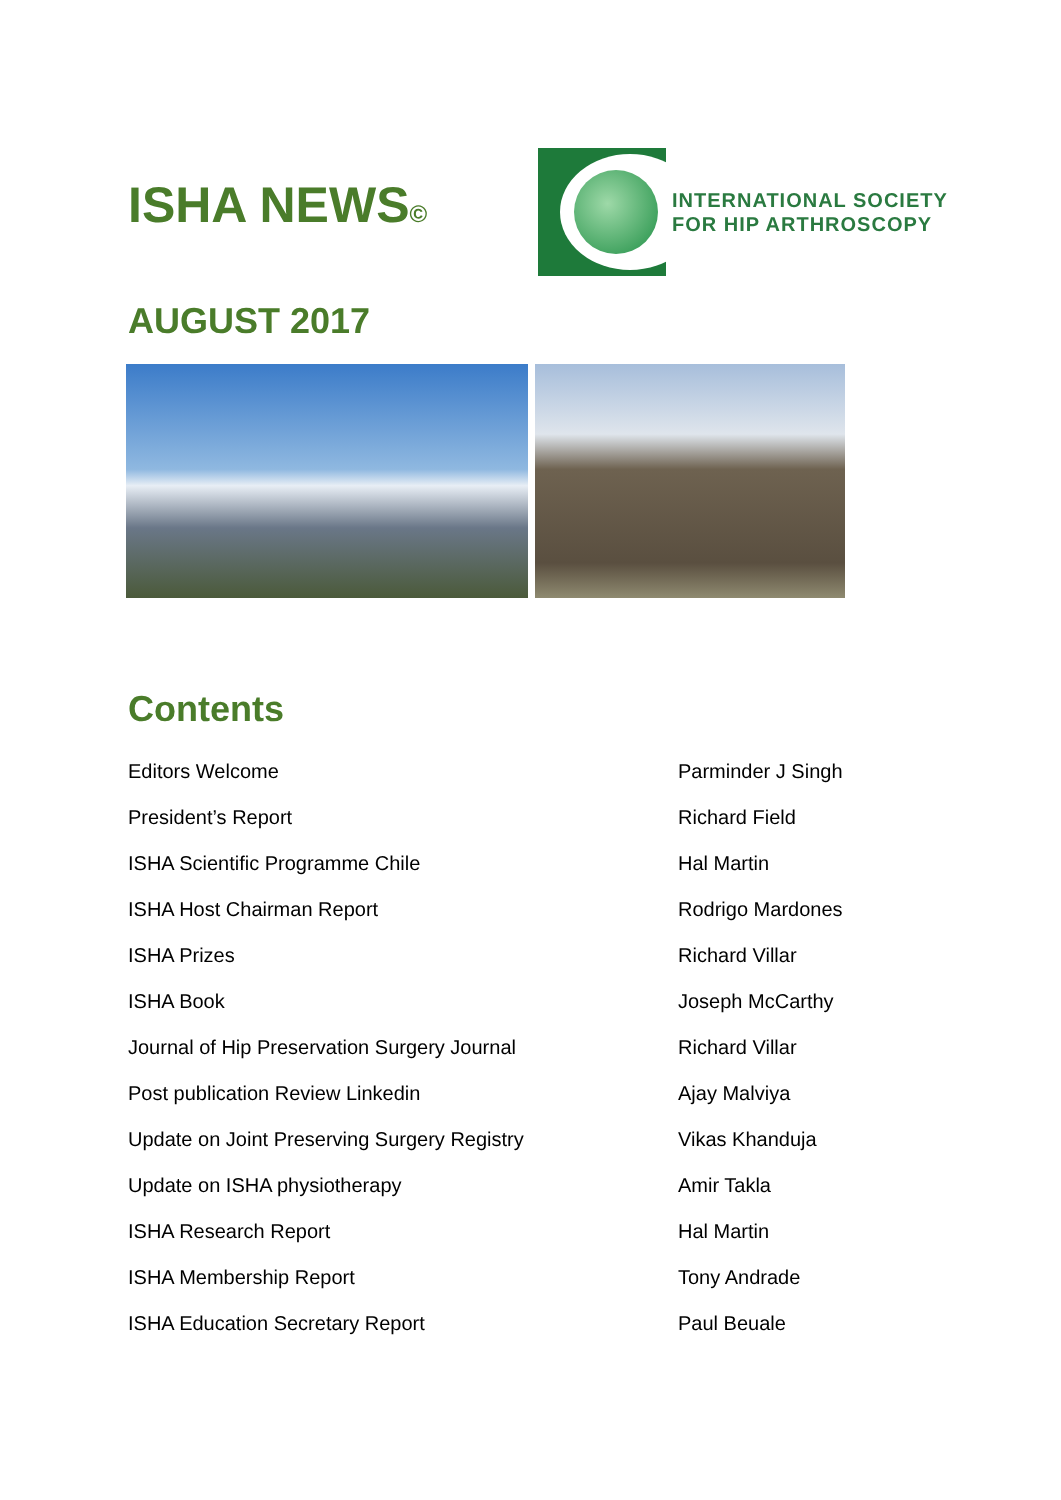ISHA NEWS©
INTERNATIONAL SOCIETY
FOR HIP ARTHROSCOPY
AUGUST 2017
Contents
Editors Welcome Parminder J Singh
President’s Report Richard Field
ISHA Scientific Programme Chile Hal Martin
ISHA Host Chairman Report Rodrigo Mardones
ISHA Prizes Richard Villar
ISHA Book Joseph McCarthy
Journal of Hip Preservation Surgery Journal Richard Villar
Post publication Review Linkedin Ajay Malviya
Update on Joint Preserving Surgery Registry Vikas Khanduja
Update on ISHA physiotherapy Amir Takla
ISHA Research Report Hal Martin
ISHA Membership Report Tony Andrade
ISHA Education Secretary Report Paul Beuale